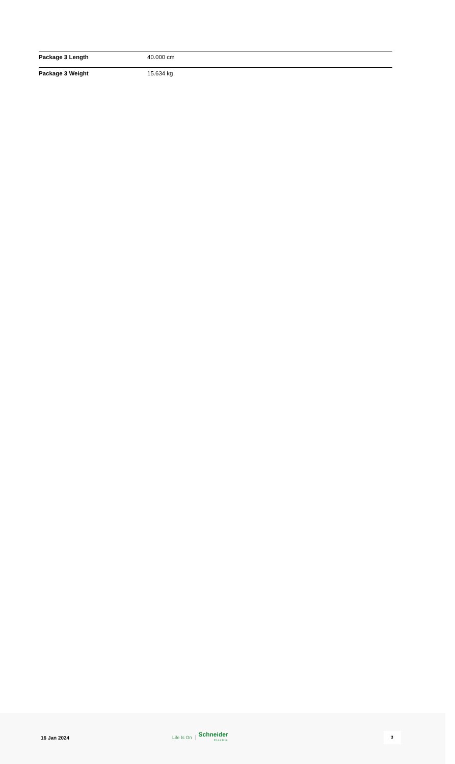| Package 3 Length | 40.000 cm |
| Package 3 Weight | 15.634 kg |
16 Jan 2024 Life Is On Schneider
Electric
3